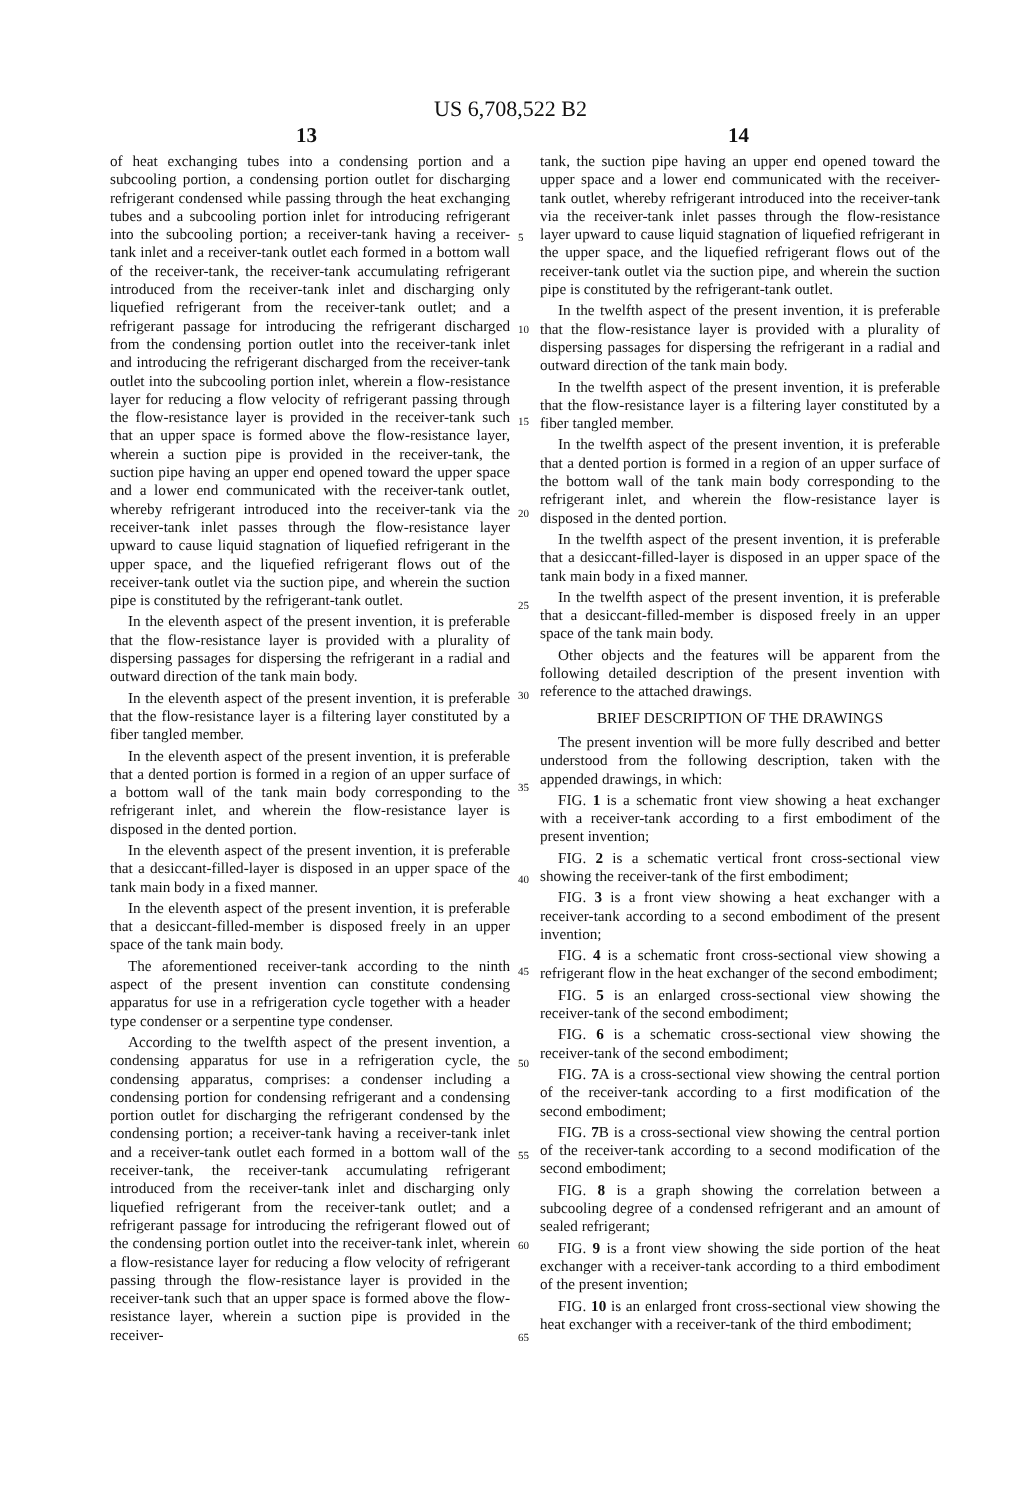US 6,708,522 B2
13 14
of heat exchanging tubes into a condensing portion and a subcooling portion, a condensing portion outlet for discharging refrigerant condensed while passing through the heat exchanging tubes and a subcooling portion inlet for introducing refrigerant into the subcooling portion; a receiver-tank having a receiver-tank inlet and a receiver-tank outlet each formed in a bottom wall of the receiver-tank, the receiver-tank accumulating refrigerant introduced from the receiver-tank inlet and discharging only liquefied refrigerant from the receiver-tank outlet; and a refrigerant passage for introducing the refrigerant discharged from the condensing portion outlet into the receiver-tank inlet and introducing the refrigerant discharged from the receiver-tank outlet into the subcooling portion inlet, wherein a flow-resistance layer for reducing a flow velocity of refrigerant passing through the flow-resistance layer is provided in the receiver-tank such that an upper space is formed above the flow-resistance layer, wherein a suction pipe is provided in the receiver-tank, the suction pipe having an upper end opened toward the upper space and a lower end communicated with the receiver-tank outlet, whereby refrigerant introduced into the receiver-tank via the receiver-tank inlet passes through the flow-resistance layer upward to cause liquid stagnation of liquefied refrigerant in the upper space, and the liquefied refrigerant flows out of the receiver-tank outlet via the suction pipe, and wherein the suction pipe is constituted by the refrigerant-tank outlet.
In the eleventh aspect of the present invention, it is preferable that the flow-resistance layer is provided with a plurality of dispersing passages for dispersing the refrigerant in a radial and outward direction of the tank main body.
In the eleventh aspect of the present invention, it is preferable that the flow-resistance layer is a filtering layer constituted by a fiber tangled member.
In the eleventh aspect of the present invention, it is preferable that a dented portion is formed in a region of an upper surface of a bottom wall of the tank main body corresponding to the refrigerant inlet, and wherein the flow-resistance layer is disposed in the dented portion.
In the eleventh aspect of the present invention, it is preferable that a desiccant-filled-layer is disposed in an upper space of the tank main body in a fixed manner.
In the eleventh aspect of the present invention, it is preferable that a desiccant-filled-member is disposed freely in an upper space of the tank main body.
The aforementioned receiver-tank according to the ninth aspect of the present invention can constitute condensing apparatus for use in a refrigeration cycle together with a header type condenser or a serpentine type condenser.
According to the twelfth aspect of the present invention, a condensing apparatus for use in a refrigeration cycle, the condensing apparatus, comprises: a condenser including a condensing portion for condensing refrigerant and a condensing portion outlet for discharging the refrigerant condensed by the condensing portion; a receiver-tank having a receiver-tank inlet and a receiver-tank outlet each formed in a bottom wall of the receiver-tank, the receiver-tank accumulating refrigerant introduced from the receiver-tank inlet and discharging only liquefied refrigerant from the receiver-tank outlet; and a refrigerant passage for introducing the refrigerant flowed out of the condensing portion outlet into the receiver-tank inlet, wherein a flow-resistance layer for reducing a flow velocity of refrigerant passing through the flow-resistance layer is provided in the receiver-tank such that an upper space is formed above the flow-resistance layer, wherein a suction pipe is provided in the receiver-
5
10
15
20
25
30
35
40
45
50
55
60
65
tank, the suction pipe having an upper end opened toward the upper space and a lower end communicated with the receiver-tank outlet, whereby refrigerant introduced into the receiver-tank via the receiver-tank inlet passes through the flow-resistance layer upward to cause liquid stagnation of liquefied refrigerant in the upper space, and the liquefied refrigerant flows out of the receiver-tank outlet via the suction pipe, and wherein the suction pipe is constituted by the refrigerant-tank outlet.
In the twelfth aspect of the present invention, it is preferable that the flow-resistance layer is provided with a plurality of dispersing passages for dispersing the refrigerant in a radial and outward direction of the tank main body.
In the twelfth aspect of the present invention, it is preferable that the flow-resistance layer is a filtering layer constituted by a fiber tangled member.
In the twelfth aspect of the present invention, it is preferable that a dented portion is formed in a region of an upper surface of the bottom wall of the tank main body corresponding to the refrigerant inlet, and wherein the flow-resistance layer is disposed in the dented portion.
In the twelfth aspect of the present invention, it is preferable that a desiccant-filled-layer is disposed in an upper space of the tank main body in a fixed manner.
In the twelfth aspect of the present invention, it is preferable that a desiccant-filled-member is disposed freely in an upper space of the tank main body.
Other objects and the features will be apparent from the following detailed description of the present invention with reference to the attached drawings.
BRIEF DESCRIPTION OF THE DRAWINGS
The present invention will be more fully described and better understood from the following description, taken with the appended drawings, in which:
FIG. 1 is a schematic front view showing a heat exchanger with a receiver-tank according to a first embodiment of the present invention;
FIG. 2 is a schematic vertical front cross-sectional view showing the receiver-tank of the first embodiment;
FIG. 3 is a front view showing a heat exchanger with a receiver-tank according to a second embodiment of the present invention;
FIG. 4 is a schematic front cross-sectional view showing a refrigerant flow in the heat exchanger of the second embodiment;
FIG. 5 is an enlarged cross-sectional view showing the receiver-tank of the second embodiment;
FIG. 6 is a schematic cross-sectional view showing the receiver-tank of the second embodiment;
FIG. 7 A is a cross-sectional view showing the central portion of the receiver-tank according to a first modification of the second embodiment;
FIG. 7 B is a cross-sectional view showing the central portion of the receiver-tank according to a second modification of the second embodiment;
FIG. 8 is a graph showing the correlation between a subcooling degree of a condensed refrigerant and an amount of sealed refrigerant;
FIG. 9 is a front view showing the side portion of the heat exchanger with a receiver-tank according to a third embodiment of the present invention;
FIG. 10 is an enlarged front cross-sectional view showing the heat exchanger with a receiver-tank of the third embodiment;